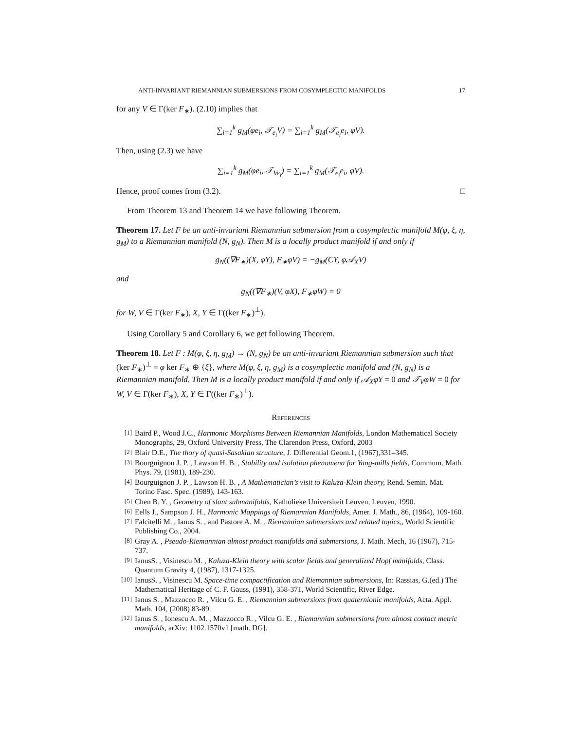ANTI-INVARIANT RIEMANNIAN SUBMERSIONS FROM COSYMPLECTIC MANIFOLDS 17
for any V ∈ Γ(ker F<sub>∗</sub>). (2.10) implies that
∑<sub>i=1</sub><sup>k</sup> g<sub>M</sub>(φe<sub>i</sub>, 𝒯<sub>e<sub>i</sub></sub>V) = ∑<sub>i=1</sub><sup>k</sup> g<sub>M</sub>(𝒯<sub>e<sub>i</sub></sub>e<sub>i</sub>, φV).
Then, using (2.3) we have
∑<sub>i=1</sub><sup>k</sup> g<sub>M</sub>(φe<sub>i</sub>, 𝒯<sub>Ve<sub>i</sub></sub>) = ∑<sub>i=1</sub><sup>k</sup> g<sub>M</sub>(𝒯<sub>e<sub>i</sub></sub>e<sub>i</sub>, φV).
Hence, proof comes from (3.2). □
From Theorem 13 and Theorem 14 we have following Theorem.
Theorem 17. Let F be an anti-invariant Riemannian submersion from a cosymplectic manifold M(φ, ξ, η, g<sub>M</sub>) to a Riemannian manifold (N, g<sub>N</sub>). Then M is a locally product manifold if and only if
g<sub>N</sub>((∇F<sub>∗</sub>)(X, φY), F<sub>∗</sub>φV) = −g<sub>M</sub>(CY, φ𝒜<sub>X</sub>V)
and
g<sub>N</sub>((∇F<sub>∗</sub>)(V, φX), F<sub>∗</sub>φW) = 0
for W, V ∈ Γ(ker F<sub>∗</sub>), X, Y ∈ Γ((ker F<sub>∗</sub>)<sup>⊥</sup>).
Using Corollary 5 and Corollary 6, we get following Theorem.
Theorem 18. Let F : M(φ, ξ, η, g<sub>M</sub>) → (N, g<sub>N</sub>) be an anti-invariant Riemannian submersion such that (ker F<sub>∗</sub>)<sup>⊥</sup> = φ ker F<sub>∗</sub> ⊕ {ξ}, where M(φ, ξ, η, g<sub>M</sub>) is a cosymplectic manifold and (N, g<sub>N</sub>) is a Riemannian manifold. Then M is a locally product manifold if and only if 𝒜<sub>X</sub>φY = 0 and 𝒯<sub>V</sub>φW = 0 for W, V ∈ Γ(ker F<sub>∗</sub>), X, Y ∈ Γ((ker F<sub>∗</sub>)<sup>⊥</sup>).
References
[1] Baird P., Wood J.C., Harmonic Morphisms Between Riemannian Manifolds, London Mathematical Society Monographs, 29, Oxford University Press, The Clarendon Press, Oxford, 2003
[2] Blair D.E., The thory of quasi-Sasakian structure, J. Differential Geom.1, (1967),331–345.
[3] Bourguignon J. P. , Lawson H. B. , Stability and isolation phenomena for Yang-mills fields, Commum. Math. Phys. 79, (1981), 189-230.
[4] Bourguignon J. P. , Lawson H. B. , A Mathematician’s visit to Kaluza-Klein theory, Rend. Semin. Mat. Torino Fasc. Spec. (1989), 143-163.
[5] Chen B. Y. , Geometry of slant submanifolds, Katholieke Universiteit Leuven, Leuven, 1990.
[6] Eells J., Sampson J. H., Harmonic Mappings of Riemannian Manifolds, Amer. J. Math., 86, (1964), 109-160.
[7] Falcitelli M. , Ianus S. , and Pastore A. M. , Riemannian submersions and related topics,, World Scientific Publishing Co., 2004.
[8] Gray A. , Pseudo-Riemannian almost product manifolds and submersions, J. Math. Mech, 16 (1967), 715-737.
[9] IanusS. , Visinescu M. , Kaluza-Klein theory with scalar fields and generalized Hopf manifolds, Class. Quantum Gravity 4, (1987), 1317-1325.
[10] IanusS. , Visinescu M. Space-time compactification and Riemannian submersions, In: Rassias, G.(ed.) The Mathematical Heritage of C. F. Gauss, (1991), 358-371, World Scientific, River Edge.
[11] Ianus S. , Mazzocco R. , Vilcu G. E. , Riemannian submersions from quaternionic manifolds, Acta. Appl. Math. 104, (2008) 83-89.
[12] Ianus S. , Ionescu A. M. , Mazzocco R. , Vilcu G. E. , Riemannian submersions from almost contact metric manifolds, arXiv: 1102.1570v1 [math. DG].